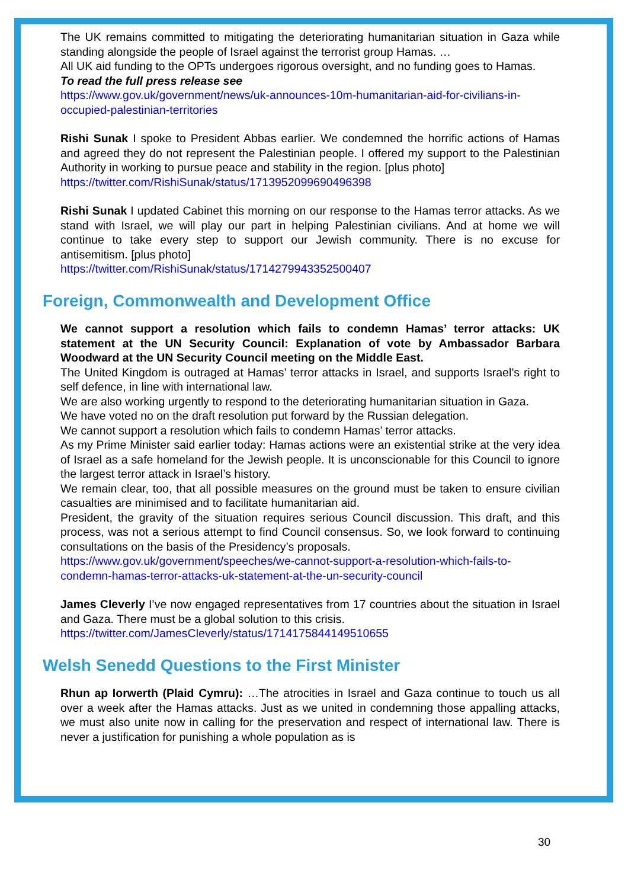The UK remains committed to mitigating the deteriorating humanitarian situation in Gaza while standing alongside the people of Israel against the terrorist group Hamas. …
All UK aid funding to the OPTs undergoes rigorous oversight, and no funding goes to Hamas.
To read the full press release see
https://www.gov.uk/government/news/uk-announces-10m-humanitarian-aid-for-civilians-in-occupied-palestinian-territories
Rishi Sunak I spoke to President Abbas earlier. We condemned the horrific actions of Hamas and agreed they do not represent the Palestinian people. I offered my support to the Palestinian Authority in working to pursue peace and stability in the region. [plus photo]
https://twitter.com/RishiSunak/status/1713952099690496398
Rishi Sunak I updated Cabinet this morning on our response to the Hamas terror attacks. As we stand with Israel, we will play our part in helping Palestinian civilians. And at home we will continue to take every step to support our Jewish community. There is no excuse for antisemitism. [plus photo]
https://twitter.com/RishiSunak/status/1714279943352500407
Foreign, Commonwealth and Development Office
We cannot support a resolution which fails to condemn Hamas’ terror attacks: UK statement at the UN Security Council: Explanation of vote by Ambassador Barbara Woodward at the UN Security Council meeting on the Middle East.
The United Kingdom is outraged at Hamas’ terror attacks in Israel, and supports Israel’s right to self defence, in line with international law.
We are also working urgently to respond to the deteriorating humanitarian situation in Gaza.
We have voted no on the draft resolution put forward by the Russian delegation.
We cannot support a resolution which fails to condemn Hamas’ terror attacks.
As my Prime Minister said earlier today: Hamas actions were an existential strike at the very idea of Israel as a safe homeland for the Jewish people. It is unconscionable for this Council to ignore the largest terror attack in Israel’s history.
We remain clear, too, that all possible measures on the ground must be taken to ensure civilian casualties are minimised and to facilitate humanitarian aid.
President, the gravity of the situation requires serious Council discussion. This draft, and this process, was not a serious attempt to find Council consensus. So, we look forward to continuing consultations on the basis of the Presidency’s proposals.
https://www.gov.uk/government/speeches/we-cannot-support-a-resolution-which-fails-to-condemn-hamas-terror-attacks-uk-statement-at-the-un-security-council
James Cleverly I’ve now engaged representatives from 17 countries about the situation in Israel and Gaza. There must be a global solution to this crisis.
https://twitter.com/JamesCleverly/status/1714175844149510655
Welsh Senedd Questions to the First Minister
Rhun ap Iorwerth (Plaid Cymru): …The atrocities in Israel and Gaza continue to touch us all over a week after the Hamas attacks. Just as we united in condemning those appalling attacks, we must also unite now in calling for the preservation and respect of international law. There is never a justification for punishing a whole population as is
30